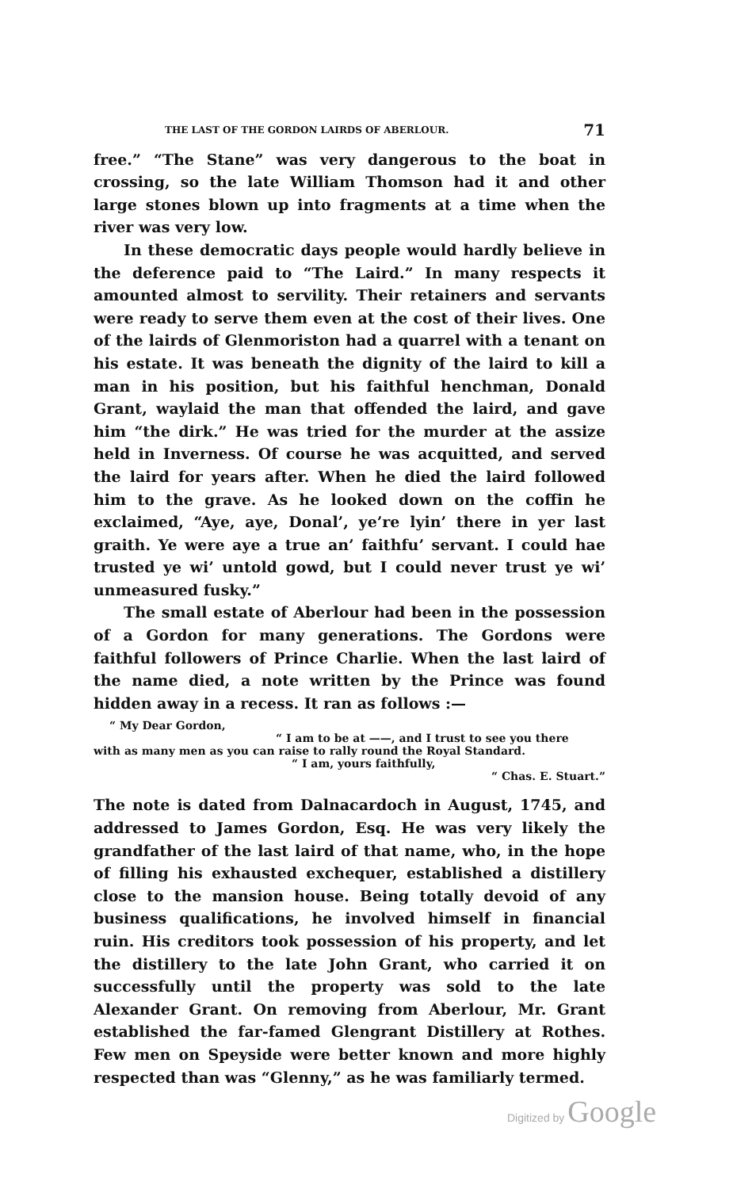THE LAST OF THE GORDON LAIRDS OF ABERLOUR. 71
free.” “The Stane” was very dangerous to the boat in crossing, so the late William Thomson had it and other large stones blown up into fragments at a time when the river was very low.
In these democratic days people would hardly believe in the deference paid to “The Laird.” In many respects it amounted almost to servility. Their retainers and servants were ready to serve them even at the cost of their lives. One of the lairds of Glenmoriston had a quarrel with a tenant on his estate. It was beneath the dignity of the laird to kill a man in his position, but his faithful henchman, Donald Grant, waylaid the man that offended the laird, and gave him “the dirk.” He was tried for the murder at the assize held in Inverness. Of course he was acquitted, and served the laird for years after. When he died the laird followed him to the grave. As he looked down on the coffin he exclaimed, “Aye, aye, Donal’, ye’re lyin’ there in yer last graith. Ye were aye a true an’ faithfu’ servant. I could hae trusted ye wi’ untold gowd, but I could never trust ye wi’ unmeasured fusky.”
The small estate of Aberlour had been in the possession of a Gordon for many generations. The Gordons were faithful followers of Prince Charlie. When the last laird of the name died, a note written by the Prince was found hidden away in a recess. It ran as follows :—
“ My Dear Gordon,
“ I am to be at ——, and I trust to see you there
with as many men as you can raise to rally round the Royal Standard.
“ I am, yours faithfully,
“ Chas. E. Stuart.”
The note is dated from Dalnacardoch in August, 1745, and addressed to James Gordon, Esq. He was very likely the grandfather of the last laird of that name, who, in the hope of filling his exhausted exchequer, established a distillery close to the mansion house. Being totally devoid of any business qualifications, he involved himself in financial ruin. His creditors took possession of his property, and let the distillery to the late John Grant, who carried it on successfully until the property was sold to the late Alexander Grant. On removing from Aberlour, Mr. Grant established the far-famed Glengrant Distillery at Rothes. Few men on Speyside were better known and more highly respected than was “Glenny,” as he was familiarly termed.
Digitized by Google